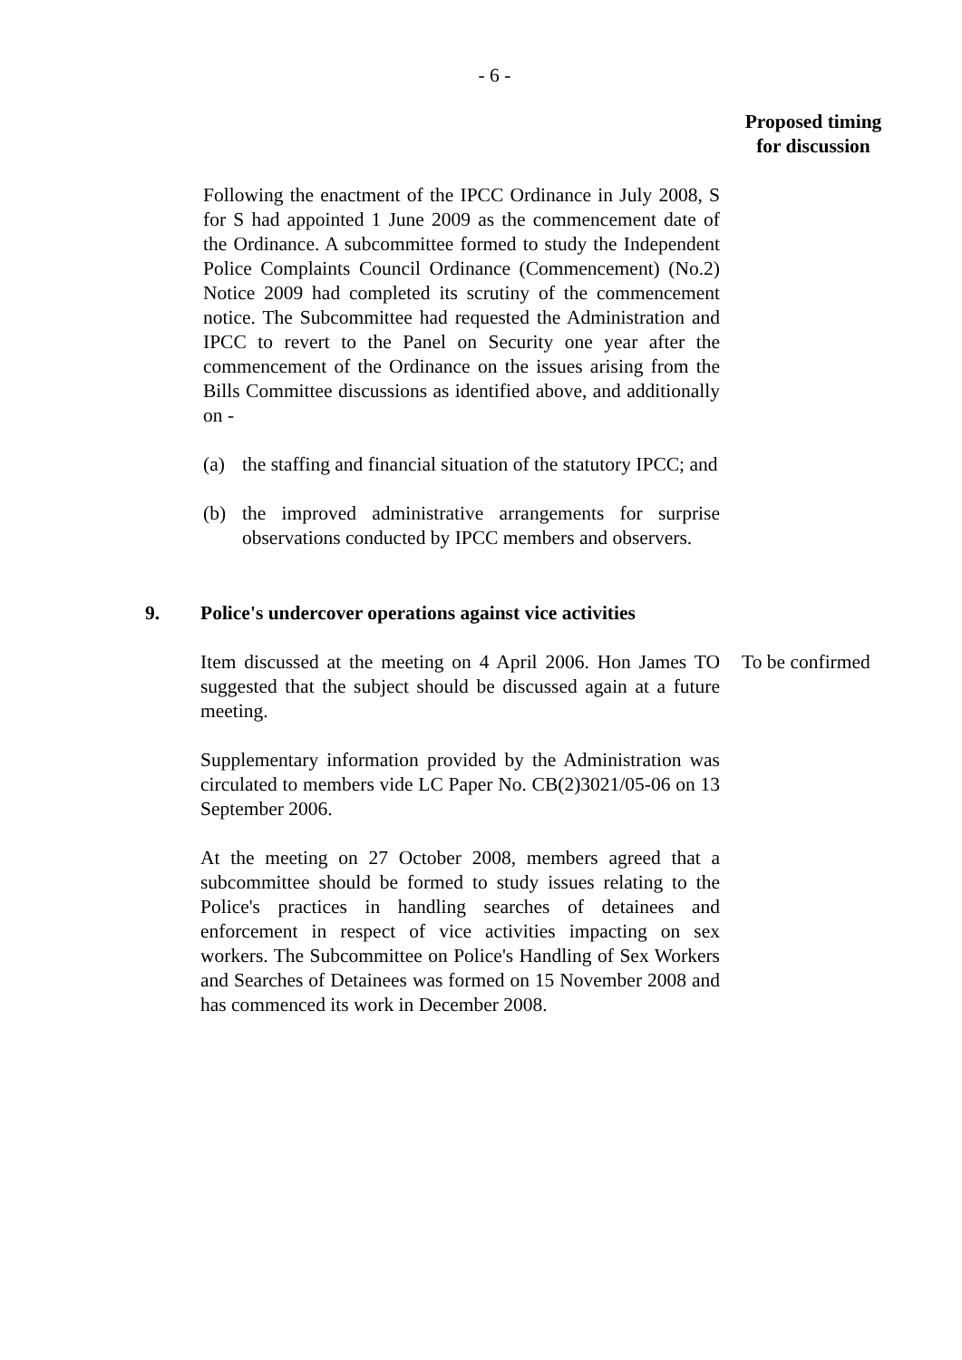- 6 -
Proposed timing
for discussion
Following the enactment of the IPCC Ordinance in July 2008, S for S had appointed 1 June 2009 as the commencement date of the Ordinance. A subcommittee formed to study the Independent Police Complaints Council Ordinance (Commencement) (No.2) Notice 2009 had completed its scrutiny of the commencement notice. The Subcommittee had requested the Administration and IPCC to revert to the Panel on Security one year after the commencement of the Ordinance on the issues arising from the Bills Committee discussions as identified above, and additionally on -
(a) the staffing and financial situation of the statutory IPCC; and
(b) the improved administrative arrangements for surprise observations conducted by IPCC members and observers.
9. Police's undercover operations against vice activities
Item discussed at the meeting on 4 April 2006. Hon James TO suggested that the subject should be discussed again at a future meeting.
To be confirmed
Supplementary information provided by the Administration was circulated to members vide LC Paper No. CB(2)3021/05-06 on 13 September 2006.
At the meeting on 27 October 2008, members agreed that a subcommittee should be formed to study issues relating to the Police's practices in handling searches of detainees and enforcement in respect of vice activities impacting on sex workers. The Subcommittee on Police's Handling of Sex Workers and Searches of Detainees was formed on 15 November 2008 and has commenced its work in December 2008.